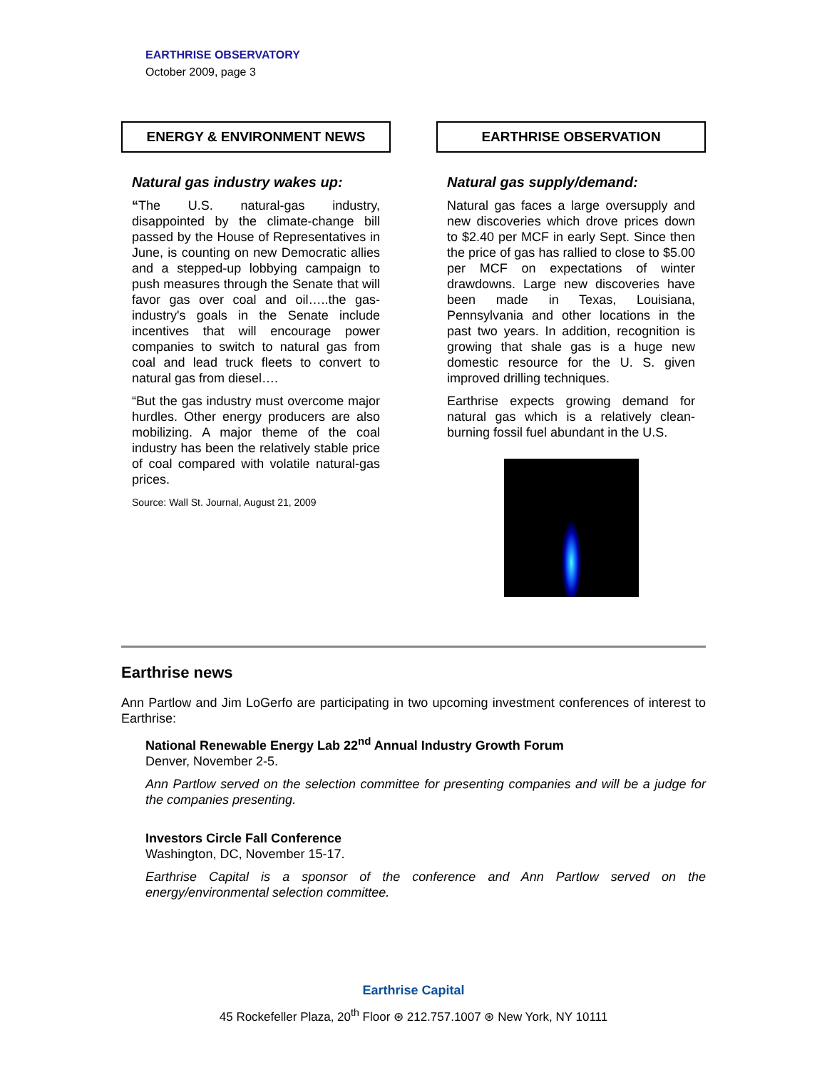EARTHRISE OBSERVATORY
October 2009, page 3
ENERGY & ENVIRONMENT NEWS
Natural gas industry wakes up:
“The U.S. natural-gas industry, disappointed by the climate-change bill passed by the House of Representatives in June, is counting on new Democratic allies and a stepped-up lobbying campaign to push measures through the Senate that will favor gas over coal and oil…..the gas-industry's goals in the Senate include incentives that will encourage power companies to switch to natural gas from coal and lead truck fleets to convert to natural gas from diesel….
“But the gas industry must overcome major hurdles. Other energy producers are also mobilizing. A major theme of the coal industry has been the relatively stable price of coal compared with volatile natural-gas prices.
Source: Wall St. Journal, August 21, 2009
EARTHRISE OBSERVATION
Natural gas supply/demand:
Natural gas faces a large oversupply and new discoveries which drove prices down to $2.40 per MCF in early Sept. Since then the price of gas has rallied to close to $5.00 per MCF on expectations of winter drawdowns. Large new discoveries have been made in Texas, Louisiana, Pennsylvania and other locations in the past two years. In addition, recognition is growing that shale gas is a huge new domestic resource for the U. S. given improved drilling techniques.
Earthrise expects growing demand for natural gas which is a relatively clean-burning fossil fuel abundant in the U.S.
Earthrise news
Ann Partlow and Jim LoGerfo are participating in two upcoming investment conferences of interest to Earthrise:
National Renewable Energy Lab 22<sup>nd</sup> Annual Industry Growth Forum
Denver, November 2-5.
Ann Partlow served on the selection committee for presenting companies and will be a judge for the companies presenting.
Investors Circle Fall Conference
Washington, DC, November 15-17.
Earthrise Capital is a sponsor of the conference and Ann Partlow served on the energy/environmental selection committee.
Earthrise Capital
45 Rockefeller Plaza, 20<sup>th</sup> Floor ⊛ 212.757.1007 ⊛ New York, NY 10111